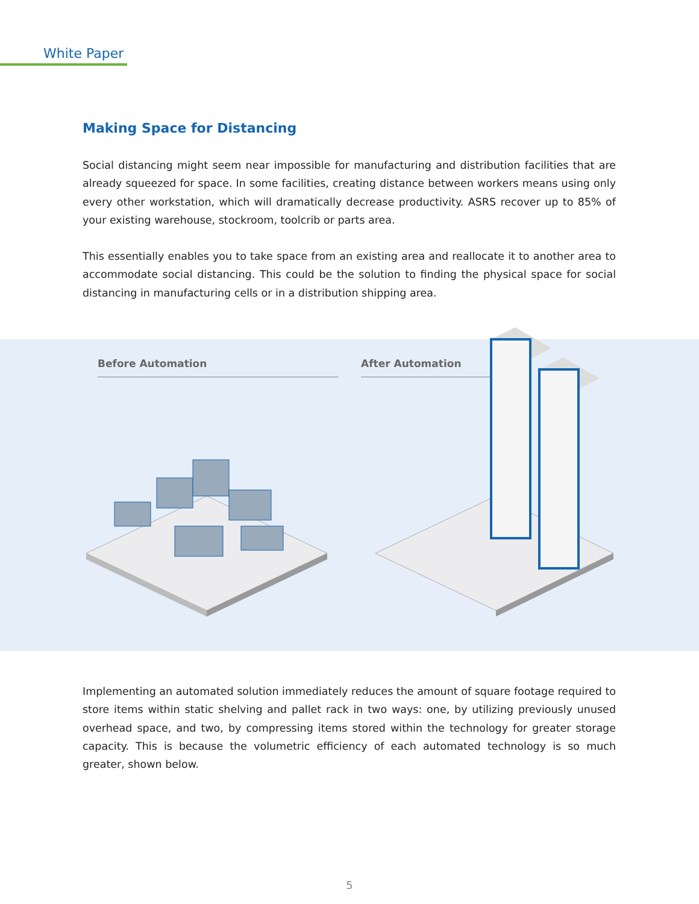White Paper
Making Space for Distancing
Social distancing might seem near impossible for manufacturing and distribution facilities that are already squeezed for space. In some facilities, creating distance between workers means using only every other workstation, which will dramatically decrease productivity. ASRS recover up to 85% of your existing warehouse, stockroom, toolcrib or parts area.
This essentially enables you to take space from an existing area and reallocate it to another area to accommodate social distancing. This could be the solution to finding the physical space for social distancing in manufacturing cells or in a distribution shipping area.
Before Automation After Automation
Implementing an automated solution immediately reduces the amount of square footage required to store items within static shelving and pallet rack in two ways: one, by utilizing previously unused overhead space, and two, by compressing items stored within the technology for greater storage capacity. This is because the volumetric efficiency of each automated technology is so much greater, shown below.
5